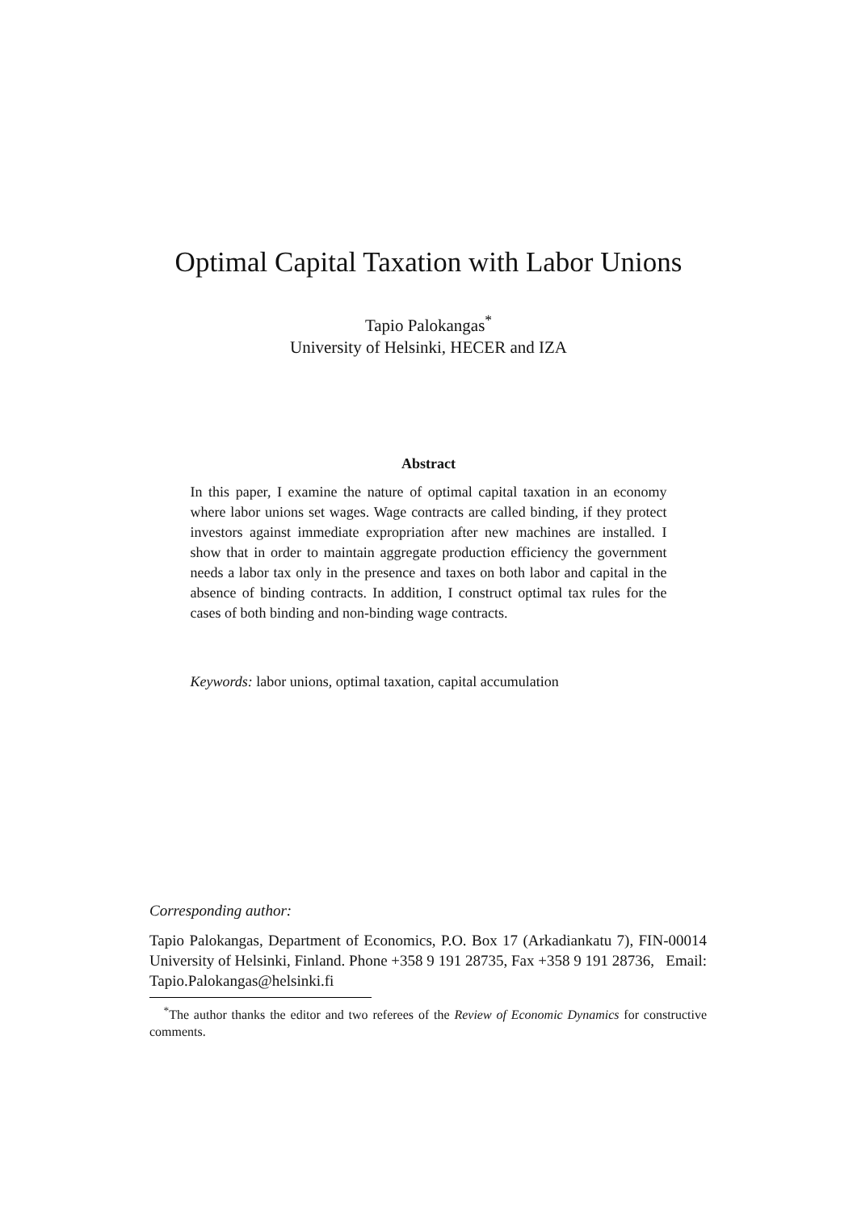Optimal Capital Taxation with Labor Unions
Tapio Palokangas<sup>*</sup>
University of Helsinki, HECER and IZA
Abstract
In this paper, I examine the nature of optimal capital taxation in an economy where labor unions set wages. Wage contracts are called binding, if they protect investors against immediate expropriation after new machines are installed. I show that in order to maintain aggregate production efficiency the government needs a labor tax only in the presence and taxes on both labor and capital in the absence of binding contracts. In addition, I construct optimal tax rules for the cases of both binding and non-binding wage contracts.
Keywords: labor unions, optimal taxation, capital accumulation
Corresponding author:
Tapio Palokangas, Department of Economics, P.O. Box 17 (Arkadiankatu 7), FIN-00014 University of Helsinki, Finland. Phone +358 9 191 28735, Fax +358 9 191 28736, Email: Tapio.Palokangas@helsinki.fi
<sup>*</sup> The author thanks the editor and two referees of the Review of Economic Dynamics for constructive comments.